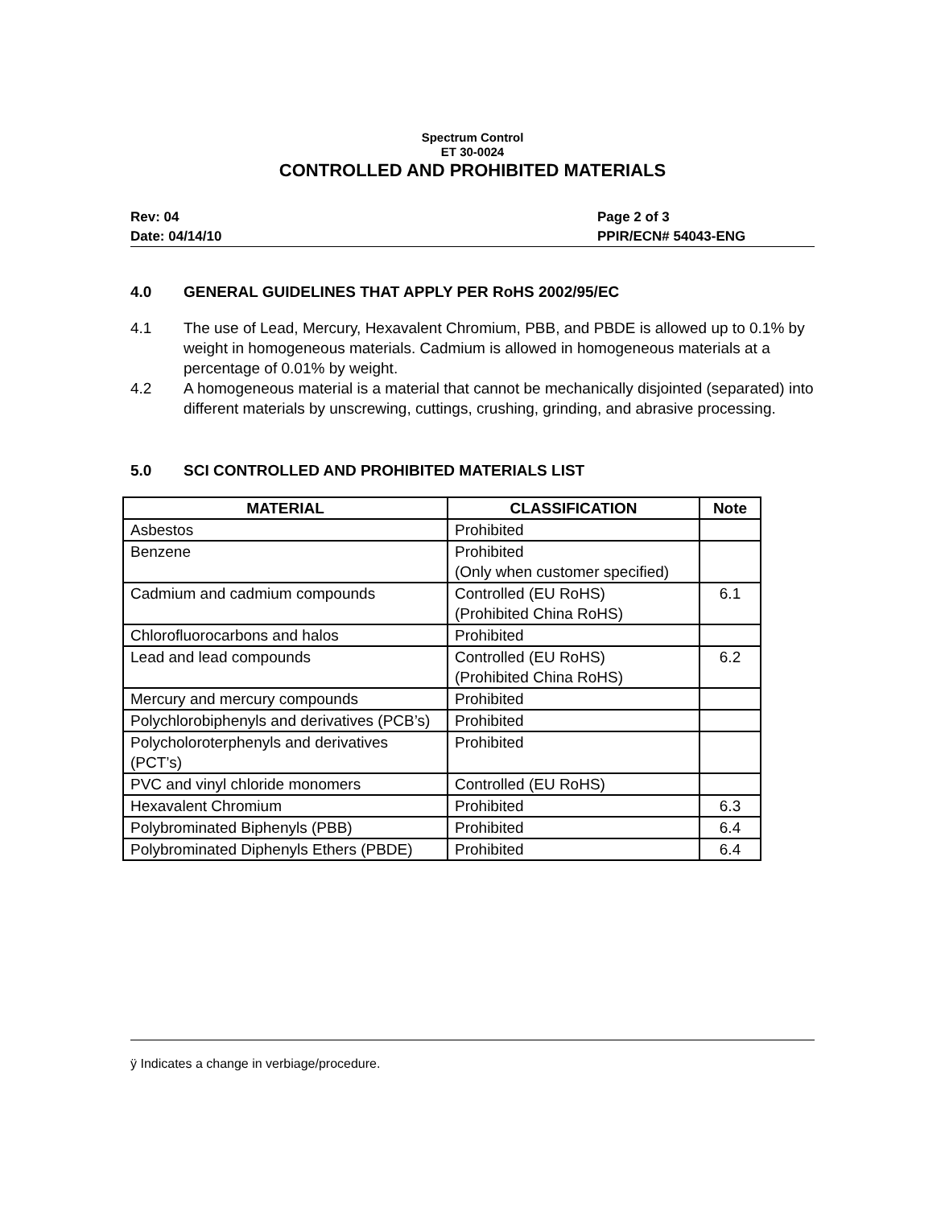Spectrum Control
ET 30-0024
CONTROLLED AND PROHIBITED MATERIALS
Rev: 04
Date: 04/14/10
Page 2 of 3
PPIR/ECN# 54043-ENG
4.0 GENERAL GUIDELINES THAT APPLY PER RoHS 2002/95/EC
4.1 The use of Lead, Mercury, Hexavalent Chromium, PBB, and PBDE is allowed up to 0.1% by weight in homogeneous materials. Cadmium is allowed in homogeneous materials at a percentage of 0.01% by weight.
4.2 A homogeneous material is a material that cannot be mechanically disjointed (separated) into different materials by unscrewing, cuttings, crushing, grinding, and abrasive processing.
5.0 SCI CONTROLLED AND PROHIBITED MATERIALS LIST
| MATERIAL | CLASSIFICATION | Note |
| --- | --- | --- |
| Asbestos | Prohibited | |
| Benzene | Prohibited (Only when customer specified) | |
| Cadmium and cadmium compounds | Controlled (EU RoHS) (Prohibited China RoHS) | 6.1 |
| Chlorofluorocarbons and halos | Prohibited | |
| Lead and lead compounds | Controlled (EU RoHS) (Prohibited China RoHS) | 6.2 |
| Mercury and mercury compounds | Prohibited | |
| Polychlorobiphenyls and derivatives (PCB’s) | Prohibited | |
| Polycholoroterphenyls and derivatives (PCT’s) | Prohibited | |
| PVC and vinyl chloride monomers | Controlled (EU RoHS) | |
| Hexavalent Chromium | Prohibited | 6.3 |
| Polybrominated Biphenyls (PBB) | Prohibited | 6.4 |
| Polybrominated Diphenyls Ethers (PBDE) | Prohibited | 6.4 |
ÿ Indicates a change in verbiage/procedure.